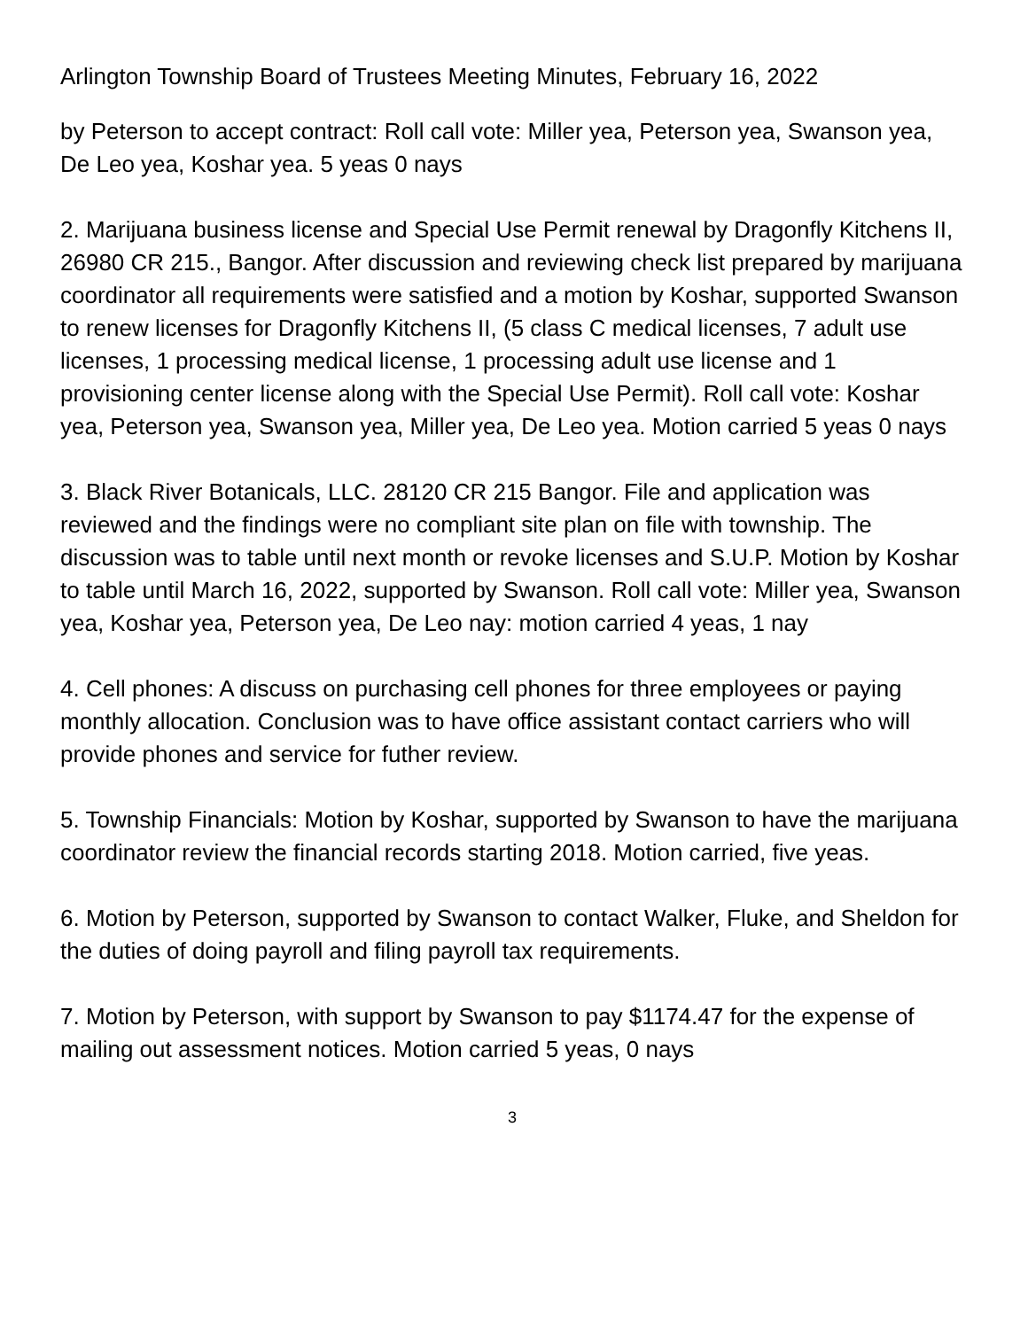Arlington Township Board of Trustees Meeting Minutes, February 16, 2022
by Peterson to accept contract: Roll call vote: Miller yea, Peterson yea, Swanson yea, De Leo yea, Koshar yea. 5 yeas 0 nays
2. Marijuana business license and Special Use Permit renewal by Dragonfly Kitchens II, 26980 CR 215., Bangor. After discussion and reviewing check list prepared by marijuana coordinator all requirements were satisfied and a motion by Koshar, supported Swanson to renew licenses for Dragonfly Kitchens II, (5 class C medical licenses, 7 adult use licenses, 1 processing medical license, 1 processing adult use license and 1 provisioning center license along with the Special Use Permit). Roll call vote: Koshar yea, Peterson yea, Swanson yea, Miller yea, De Leo yea. Motion carried 5 yeas 0 nays
3. Black River Botanicals, LLC. 28120 CR 215 Bangor. File and application was reviewed and the findings were no compliant site plan on file with township. The discussion was to table until next month or revoke licenses and S.U.P. Motion by Koshar to table until March 16, 2022, supported by Swanson. Roll call vote: Miller yea, Swanson yea, Koshar yea, Peterson yea, De Leo nay: motion carried 4 yeas, 1 nay
4. Cell phones: A discuss on purchasing cell phones for three employees or paying monthly allocation. Conclusion was to have office assistant contact carriers who will provide phones and service for futher review.
5. Township Financials: Motion by Koshar, supported by Swanson to have the marijuana coordinator review the financial records starting 2018. Motion carried, five yeas.
6. Motion by Peterson, supported by Swanson to contact Walker, Fluke, and Sheldon for the duties of doing payroll and filing payroll tax requirements.
7. Motion by Peterson, with support by Swanson to pay $1174.47 for the expense of mailing out assessment notices. Motion carried 5 yeas, 0 nays
3